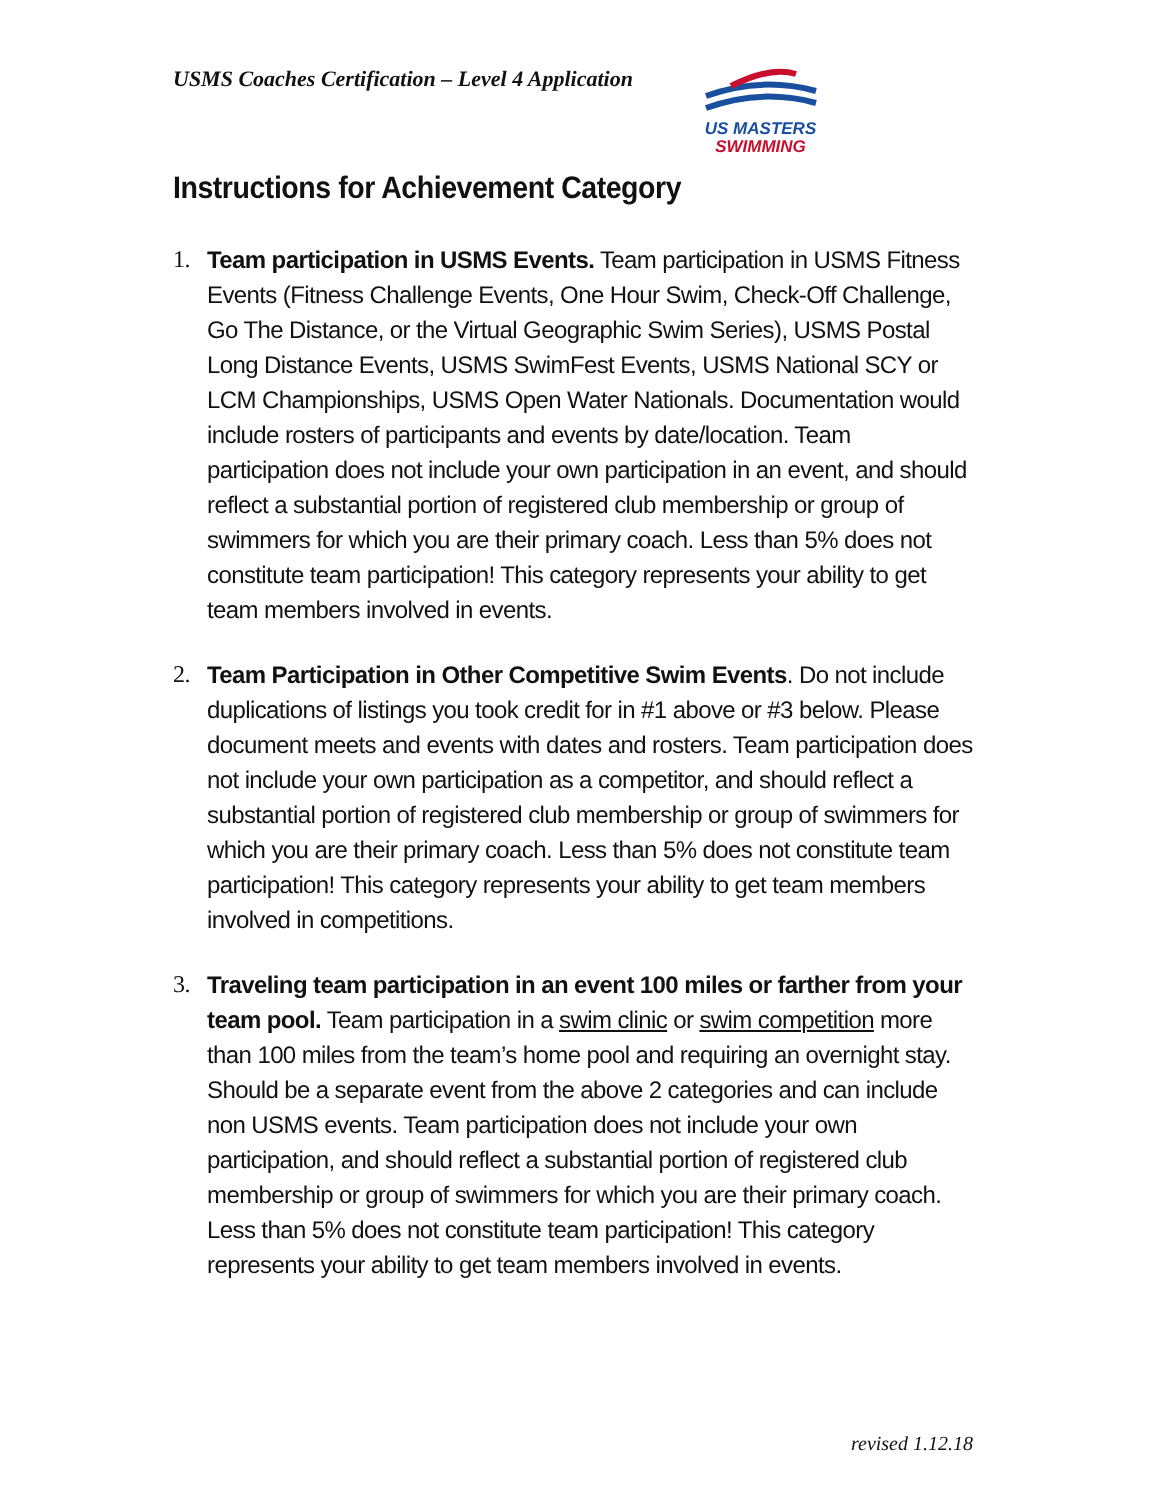USMS Coaches Certification – Level 4 Application
US MASTERS
SWIMMING
Instructions for Achievement Category
1. Team participation in USMS Events. Team participation in USMS Fitness Events (Fitness Challenge Events, One Hour Swim, Check-Off Challenge, Go The Distance, or the Virtual Geographic Swim Series), USMS Postal Long Distance Events, USMS SwimFest Events, USMS National SCY or LCM Championships, USMS Open Water Nationals. Documentation would include rosters of participants and events by date/location. Team participation does not include your own participation in an event, and should reflect a substantial portion of registered club membership or group of swimmers for which you are their primary coach. Less than 5% does not constitute team participation! This category represents your ability to get team members involved in events.
2. Team Participation in Other Competitive Swim Events. Do not include duplications of listings you took credit for in #1 above or #3 below. Please document meets and events with dates and rosters. Team participation does not include your own participation as a competitor, and should reflect a substantial portion of registered club membership or group of swimmers for which you are their primary coach. Less than 5% does not constitute team participation! This category represents your ability to get team members involved in competitions.
3. Traveling team participation in an event 100 miles or farther from your team pool. Team participation in a swim clinic or swim competition more than 100 miles from the team’s home pool and requiring an overnight stay. Should be a separate event from the above 2 categories and can include non USMS events. Team participation does not include your own participation, and should reflect a substantial portion of registered club membership or group of swimmers for which you are their primary coach. Less than 5% does not constitute team participation! This category represents your ability to get team members involved in events.
revised 1.12.18